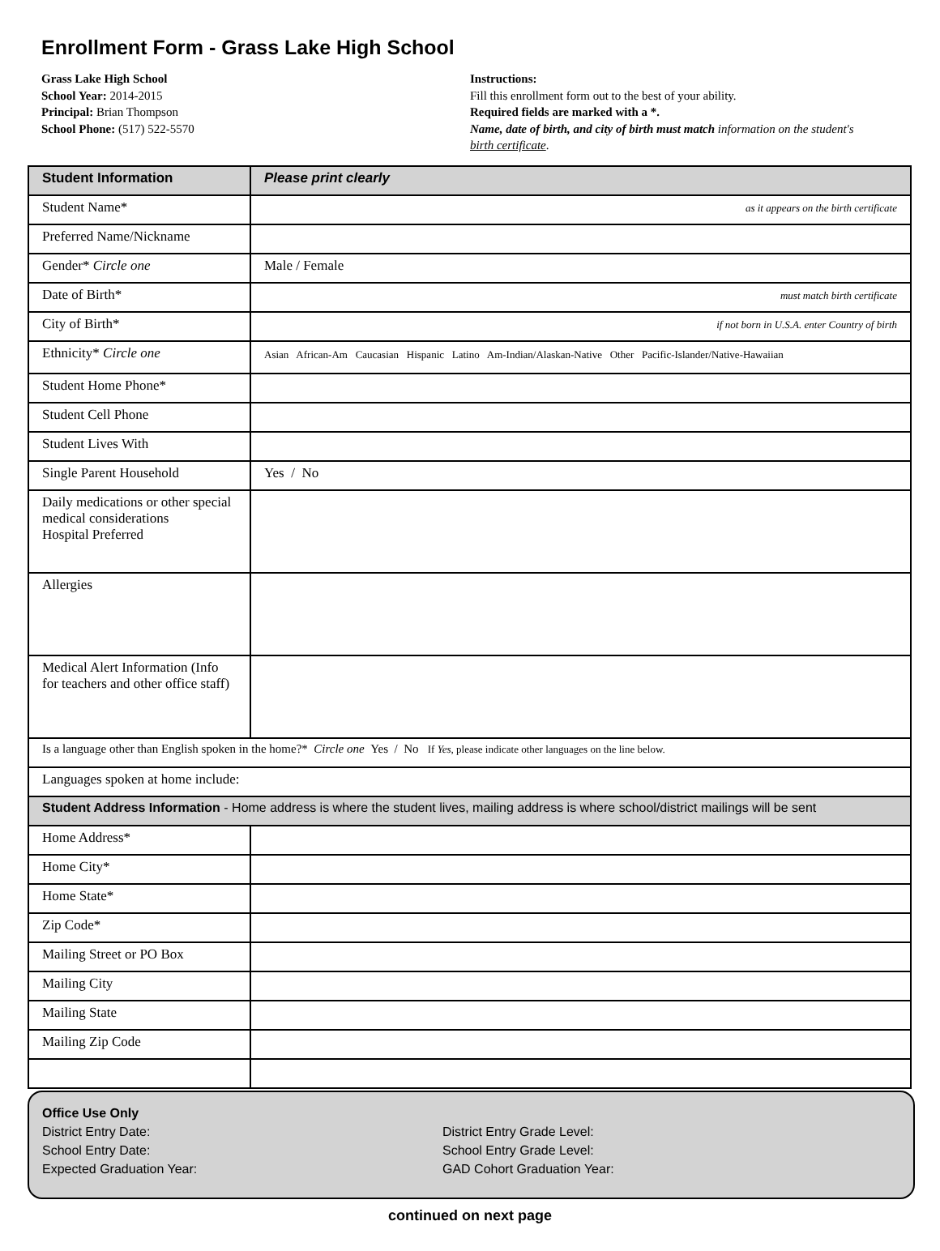Enrollment Form - Grass Lake High School
Grass Lake High School
School Year: 2014-2015
Principal: Brian Thompson
School Phone: (517) 522-5570
Instructions:
Fill this enrollment form out to the best of your ability.
Required fields are marked with a *.
Name, date of birth, and city of birth must match information on the student's birth certificate.
| Student Information | Please print clearly |
| --- | --- |
| Student Name* | as it appears on the birth certificate |
| Preferred Name/Nickname | |
| Gender* Circle one | Male / Female |
| Date of Birth* | must match birth certificate |
| City of Birth* | if not born in U.S.A. enter Country of birth |
| Ethnicity* Circle one | Asian African-Am Caucasian Hispanic Latino Am-Indian/Alaskan-Native Other Pacific-Islander/Native-Hawaiian |
| Student Home Phone* | |
| Student Cell Phone | |
| Student Lives With | |
| Single Parent Household | Yes / No |
| Daily medications or other special medical considerations Hospital Preferred | |
| Allergies | |
| Medical Alert Information (Info for teachers and other office staff) | |
| Is a language other than English spoken in the home?* Circle one Yes / No If Yes , please indicate other languages on the line below. | |
| Languages spoken at home include: | |
| Student Address Information - Home address is where the student lives, mailing address is where school/district mailings will be sent | |
| Home Address* | |
| Home City* | |
| Home State* | |
| Zip Code* | |
| Mailing Street or PO Box | |
| Mailing City | |
| Mailing State | |
| Mailing Zip Code | |
Office Use Only
District Entry Date:
School Entry Date:
Expected Graduation Year:
District Entry Grade Level:
School Entry Grade Level:
GAD Cohort Graduation Year:
continued on next page